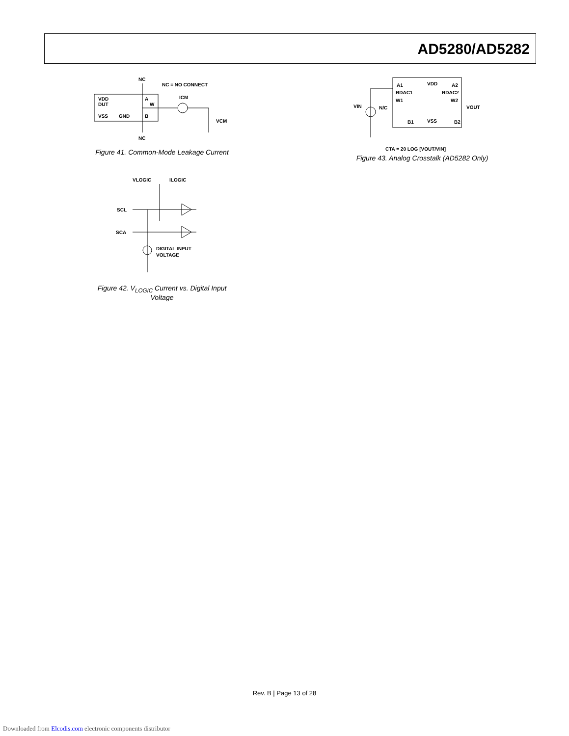AD5280/AD5282
NC
NC = NO CONNECT
VDD
DUT
A
W
B
ICM
VCM
VSS
GND
NC
Figure 41. Common-Mode Leakage Current
VLOGIC
ILOGIC
SCL
SCA
DIGITAL INPUT
VOLTAGE
Figure 42. V<sub>LOGIC</sub> Current vs. Digital Input Voltage
VDD
A1
A2
RDAC1
RDAC2
W1
W2
VIN
N/C
VOUT
B1
VSS
B2
CTA = 20 LOG [VOUT/VIN]
Figure 43. Analog Crosstalk (AD5282 Only)
Rev. B | Page 13 of 28
Downloaded from Elcodis.com electronic components distributor